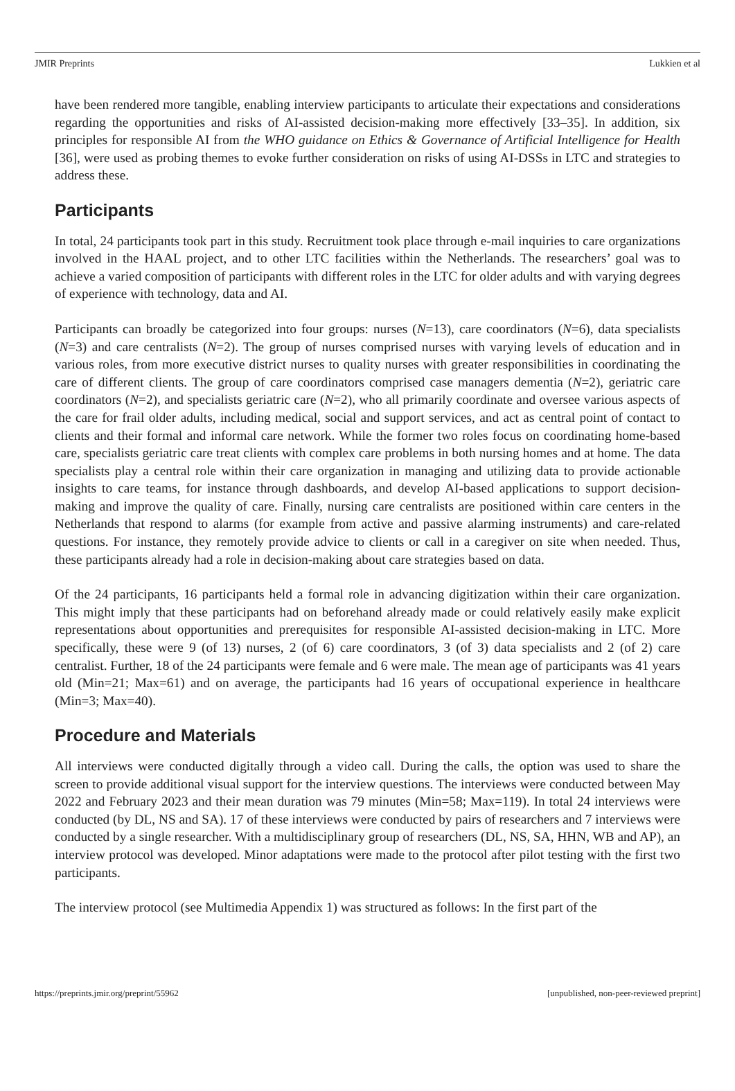JMIR Preprints Lukkien et al
have been rendered more tangible, enabling interview participants to articulate their expectations and considerations regarding the opportunities and risks of AI-assisted decision-making more effectively [33–35]. In addition, six principles for responsible AI from the WHO guidance on Ethics & Governance of Artificial Intelligence for Health [36], were used as probing themes to evoke further consideration on risks of using AI-DSSs in LTC and strategies to address these.
Participants
In total, 24 participants took part in this study. Recruitment took place through e-mail inquiries to care organizations involved in the HAAL project, and to other LTC facilities within the Netherlands. The researchers’ goal was to achieve a varied composition of participants with different roles in the LTC for older adults and with varying degrees of experience with technology, data and AI.
Participants can broadly be categorized into four groups: nurses (N=13), care coordinators (N=6), data specialists (N=3) and care centralists (N=2). The group of nurses comprised nurses with varying levels of education and in various roles, from more executive district nurses to quality nurses with greater responsibilities in coordinating the care of different clients. The group of care coordinators comprised case managers dementia (N=2), geriatric care coordinators (N=2), and specialists geriatric care (N=2), who all primarily coordinate and oversee various aspects of the care for frail older adults, including medical, social and support services, and act as central point of contact to clients and their formal and informal care network. While the former two roles focus on coordinating home-based care, specialists geriatric care treat clients with complex care problems in both nursing homes and at home. The data specialists play a central role within their care organization in managing and utilizing data to provide actionable insights to care teams, for instance through dashboards, and develop AI-based applications to support decision-making and improve the quality of care. Finally, nursing care centralists are positioned within care centers in the Netherlands that respond to alarms (for example from active and passive alarming instruments) and care-related questions. For instance, they remotely provide advice to clients or call in a caregiver on site when needed. Thus, these participants already had a role in decision-making about care strategies based on data.
Of the 24 participants, 16 participants held a formal role in advancing digitization within their care organization. This might imply that these participants had on beforehand already made or could relatively easily make explicit representations about opportunities and prerequisites for responsible AI-assisted decision-making in LTC. More specifically, these were 9 (of 13) nurses, 2 (of 6) care coordinators, 3 (of 3) data specialists and 2 (of 2) care centralist. Further, 18 of the 24 participants were female and 6 were male. The mean age of participants was 41 years old (Min=21; Max=61) and on average, the participants had 16 years of occupational experience in healthcare (Min=3; Max=40).
Procedure and Materials
All interviews were conducted digitally through a video call. During the calls, the option was used to share the screen to provide additional visual support for the interview questions. The interviews were conducted between May 2022 and February 2023 and their mean duration was 79 minutes (Min=58; Max=119). In total 24 interviews were conducted (by DL, NS and SA). 17 of these interviews were conducted by pairs of researchers and 7 interviews were conducted by a single researcher. With a multidisciplinary group of researchers (DL, NS, SA, HHN, WB and AP), an interview protocol was developed. Minor adaptations were made to the protocol after pilot testing with the first two participants.
The interview protocol (see Multimedia Appendix 1) was structured as follows: In the first part of the
https://preprints.jmir.org/preprint/55962 [unpublished, non-peer-reviewed preprint]